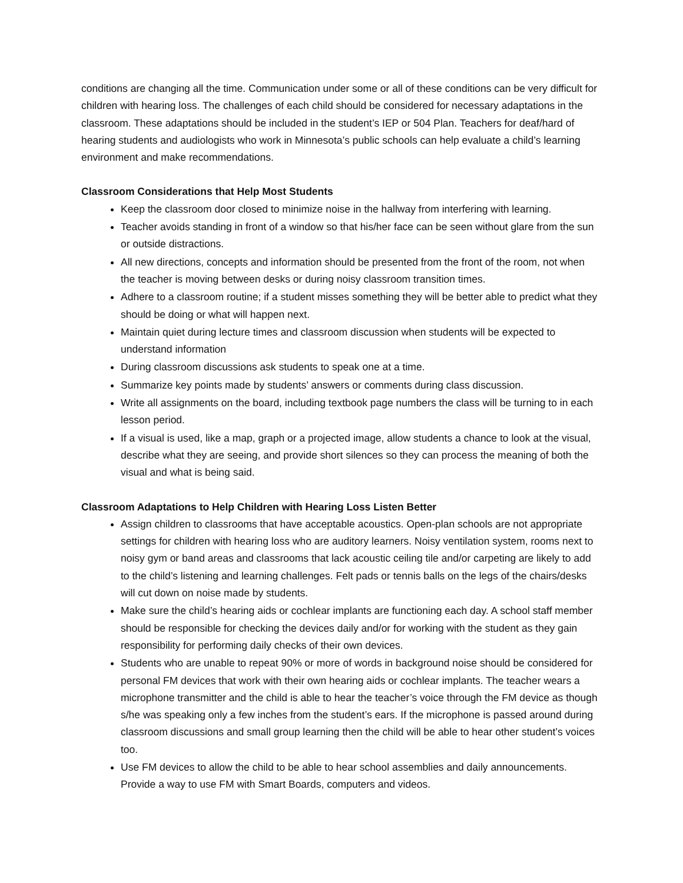conditions are changing all the time. Communication under some or all of these conditions can be very difficult for children with hearing loss. The challenges of each child should be considered for necessary adaptations in the classroom. These adaptations should be included in the student’s IEP or 504 Plan. Teachers for deaf/hard of hearing students and audiologists who work in Minnesota’s public schools can help evaluate a child’s learning environment and make recommendations.
Classroom Considerations that Help Most Students
Keep the classroom door closed to minimize noise in the hallway from interfering with learning.
Teacher avoids standing in front of a window so that his/her face can be seen without glare from the sun or outside distractions.
All new directions, concepts and information should be presented from the front of the room, not when the teacher is moving between desks or during noisy classroom transition times.
Adhere to a classroom routine; if a student misses something they will be better able to predict what they should be doing or what will happen next.
Maintain quiet during lecture times and classroom discussion when students will be expected to understand information
During classroom discussions ask students to speak one at a time.
Summarize key points made by students’ answers or comments during class discussion.
Write all assignments on the board, including textbook page numbers the class will be turning to in each lesson period.
If a visual is used, like a map, graph or a projected image, allow students a chance to look at the visual, describe what they are seeing, and provide short silences so they can process the meaning of both the visual and what is being said.
Classroom Adaptations to Help Children with Hearing Loss Listen Better
Assign children to classrooms that have acceptable acoustics. Open-plan schools are not appropriate settings for children with hearing loss who are auditory learners. Noisy ventilation system, rooms next to noisy gym or band areas and classrooms that lack acoustic ceiling tile and/or carpeting are likely to add to the child’s listening and learning challenges. Felt pads or tennis balls on the legs of the chairs/desks will cut down on noise made by students.
Make sure the child’s hearing aids or cochlear implants are functioning each day. A school staff member should be responsible for checking the devices daily and/or for working with the student as they gain responsibility for performing daily checks of their own devices.
Students who are unable to repeat 90% or more of words in background noise should be considered for personal FM devices that work with their own hearing aids or cochlear implants. The teacher wears a microphone transmitter and the child is able to hear the teacher’s voice through the FM device as though s/he was speaking only a few inches from the student’s ears. If the microphone is passed around during classroom discussions and small group learning then the child will be able to hear other student’s voices too.
Use FM devices to allow the child to be able to hear school assemblies and daily announcements. Provide a way to use FM with Smart Boards, computers and videos.